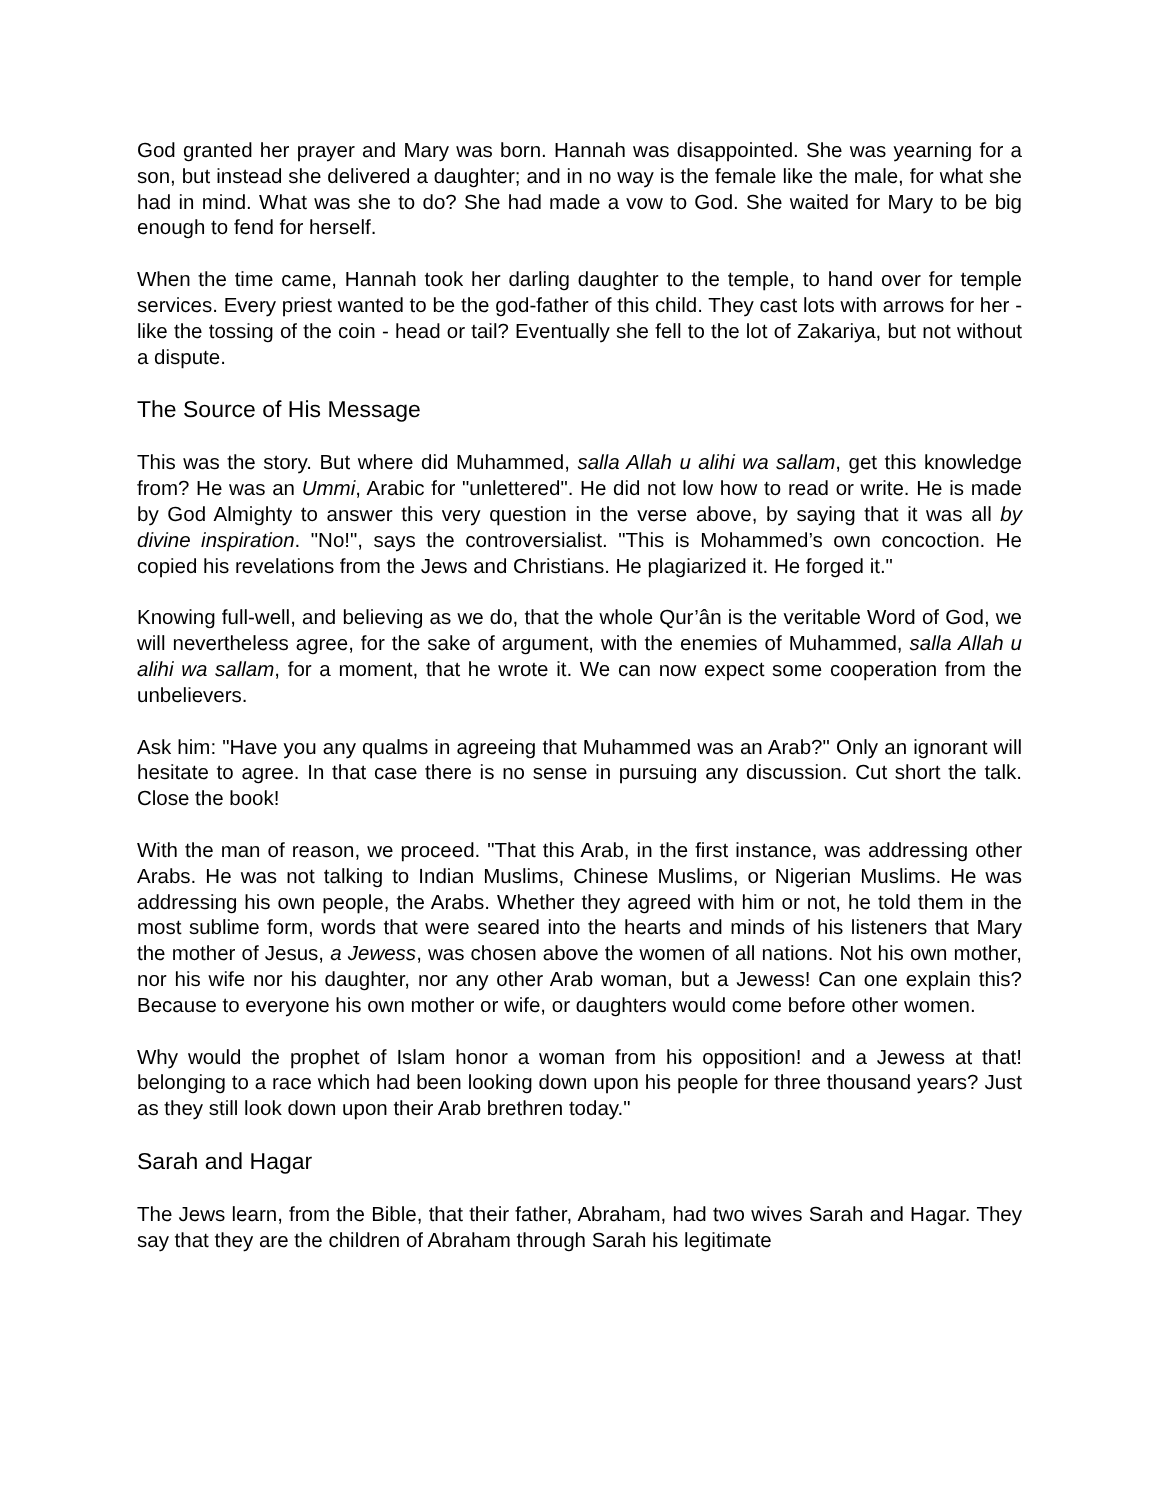God granted her prayer and Mary was born. Hannah was disappointed. She was yearning for a son, but instead she delivered a daughter; and in no way is the female like the male, for what she had in mind. What was she to do? She had made a vow to God. She waited for Mary to be big enough to fend for herself.
When the time came, Hannah took her darling daughter to the temple, to hand over for temple services. Every priest wanted to be the god-father of this child. They cast lots with arrows for her - like the tossing of the coin - head or tail? Eventually she fell to the lot of Zakariya, but not without a dispute.
The Source of His Message
This was the story. But where did Muhammed, salla Allah u alihi wa sallam, get this knowledge from? He was an Ummi, Arabic for "unlettered". He did not low how to read or write. He is made by God Almighty to answer this very question in the verse above, by saying that it was all by divine inspiration. "No!", says the controversialist. "This is Mohammed’s own concoction. He copied his revelations from the Jews and Christians. He plagiarized it. He forged it."
Knowing full-well, and believing as we do, that the whole Qur’ân is the veritable Word of God, we will nevertheless agree, for the sake of argument, with the enemies of Muhammed, salla Allah u alihi wa sallam, for a moment, that he wrote it. We can now expect some cooperation from the unbelievers.
Ask him: "Have you any qualms in agreeing that Muhammed was an Arab?" Only an ignorant will hesitate to agree. In that case there is no sense in pursuing any discussion. Cut short the talk. Close the book!
With the man of reason, we proceed. "That this Arab, in the first instance, was addressing other Arabs. He was not talking to Indian Muslims, Chinese Muslims, or Nigerian Muslims. He was addressing his own people, the Arabs. Whether they agreed with him or not, he told them in the most sublime form, words that were seared into the hearts and minds of his listeners that Mary the mother of Jesus, a Jewess, was chosen above the women of all nations. Not his own mother, nor his wife nor his daughter, nor any other Arab woman, but a Jewess! Can one explain this? Because to everyone his own mother or wife, or daughters would come before other women.
Why would the prophet of Islam honor a woman from his opposition! and a Jewess at that! belonging to a race which had been looking down upon his people for three thousand years? Just as they still look down upon their Arab brethren today."
Sarah and Hagar
The Jews learn, from the Bible, that their father, Abraham, had two wives Sarah and Hagar. They say that they are the children of Abraham through Sarah his legitimate